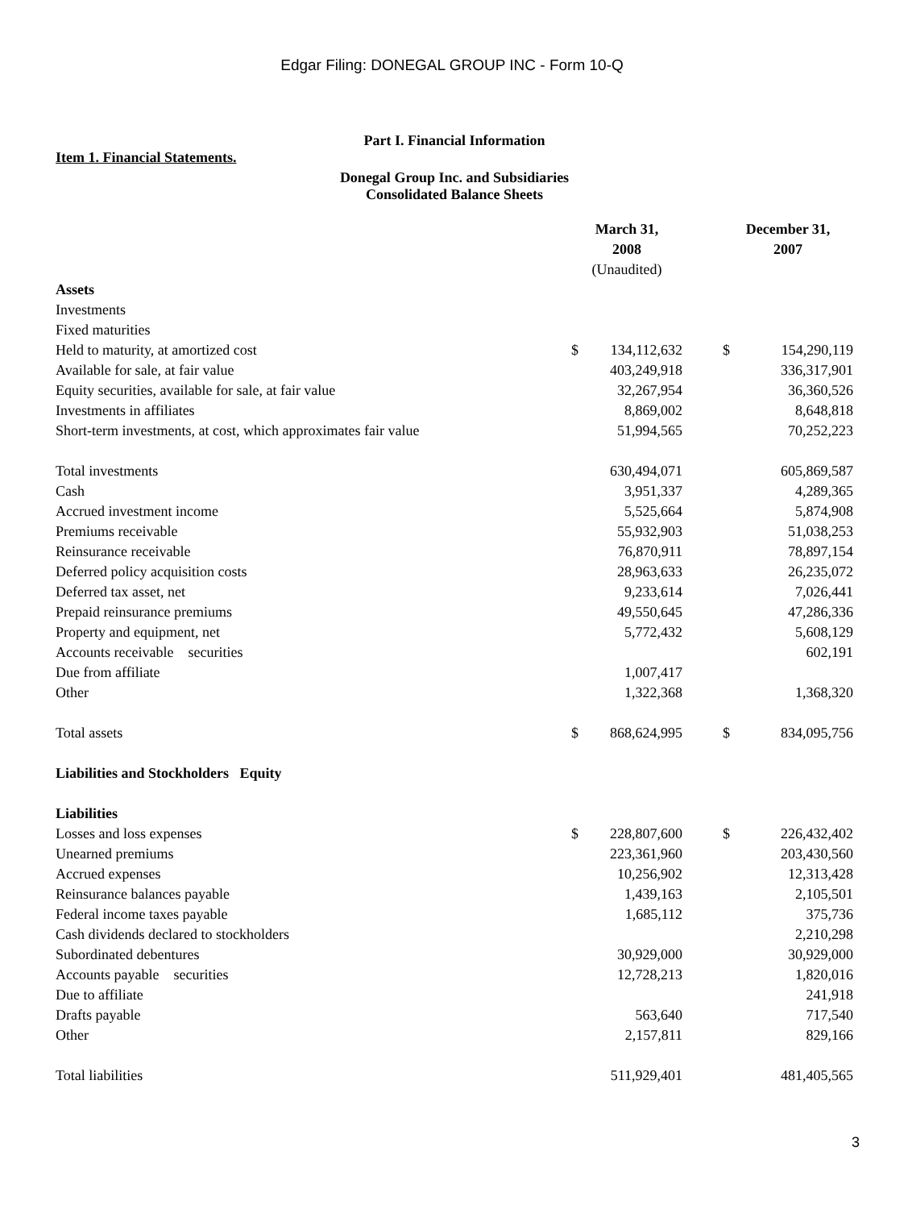Edgar Filing: DONEGAL GROUP INC - Form 10-Q
Part I. Financial Information
Item 1. Financial Statements.
Donegal Group Inc. and Subsidiaries
Consolidated Balance Sheets
| | March 31, 2008 | | | December 31, 2007 | |
| | (Unaudited) | | | | |
| Assets | | | | | |
| Investments | | | | | |
| Fixed maturities | | | | | |
| Held to maturity, at amortized cost | $ | 134,112,632 | | $ | 154,290,119 |
| Available for sale, at fair value | | 403,249,918 | | | 336,317,901 |
| Equity securities, available for sale, at fair value | | 32,267,954 | | | 36,360,526 |
| Investments in affiliates | | 8,869,002 | | | 8,648,818 |
| Short-term investments, at cost, which approximates fair value | | 51,994,565 | | | 70,252,223 |
| Total investments | | 630,494,071 | | | 605,869,587 |
| Cash | | 3,951,337 | | | 4,289,365 |
| Accrued investment income | | 5,525,664 | | | 5,874,908 |
| Premiums receivable | | 55,932,903 | | | 51,038,253 |
| Reinsurance receivable | | 76,870,911 | | | 78,897,154 |
| Deferred policy acquisition costs | | 28,963,633 | | | 26,235,072 |
| Deferred tax asset, net | | 9,233,614 | | | 7,026,441 |
| Prepaid reinsurance premiums | | 49,550,645 | | | 47,286,336 |
| Property and equipment, net | | 5,772,432 | | | 5,608,129 |
| Accounts receivable securities | | | | | 602,191 |
| Due from affiliate | | 1,007,417 | | | |
| Other | | 1,322,368 | | | 1,368,320 |
| Total assets | $ | 868,624,995 | | $ | 834,095,756 |
| Liabilities and Stockholders Equity | | | | | |
| Liabilities | | | | | |
| Losses and loss expenses | $ | 228,807,600 | | $ | 226,432,402 |
| Unearned premiums | | 223,361,960 | | | 203,430,560 |
| Accrued expenses | | 10,256,902 | | | 12,313,428 |
| Reinsurance balances payable | | 1,439,163 | | | 2,105,501 |
| Federal income taxes payable | | 1,685,112 | | | 375,736 |
| Cash dividends declared to stockholders | | | | | 2,210,298 |
| Subordinated debentures | | 30,929,000 | | | 30,929,000 |
| Accounts payable securities | | 12,728,213 | | | 1,820,016 |
| Due to affiliate | | | | | 241,918 |
| Drafts payable | | 563,640 | | | 717,540 |
| Other | | 2,157,811 | | | 829,166 |
| Total liabilities | | 511,929,401 | | | 481,405,565 |
3